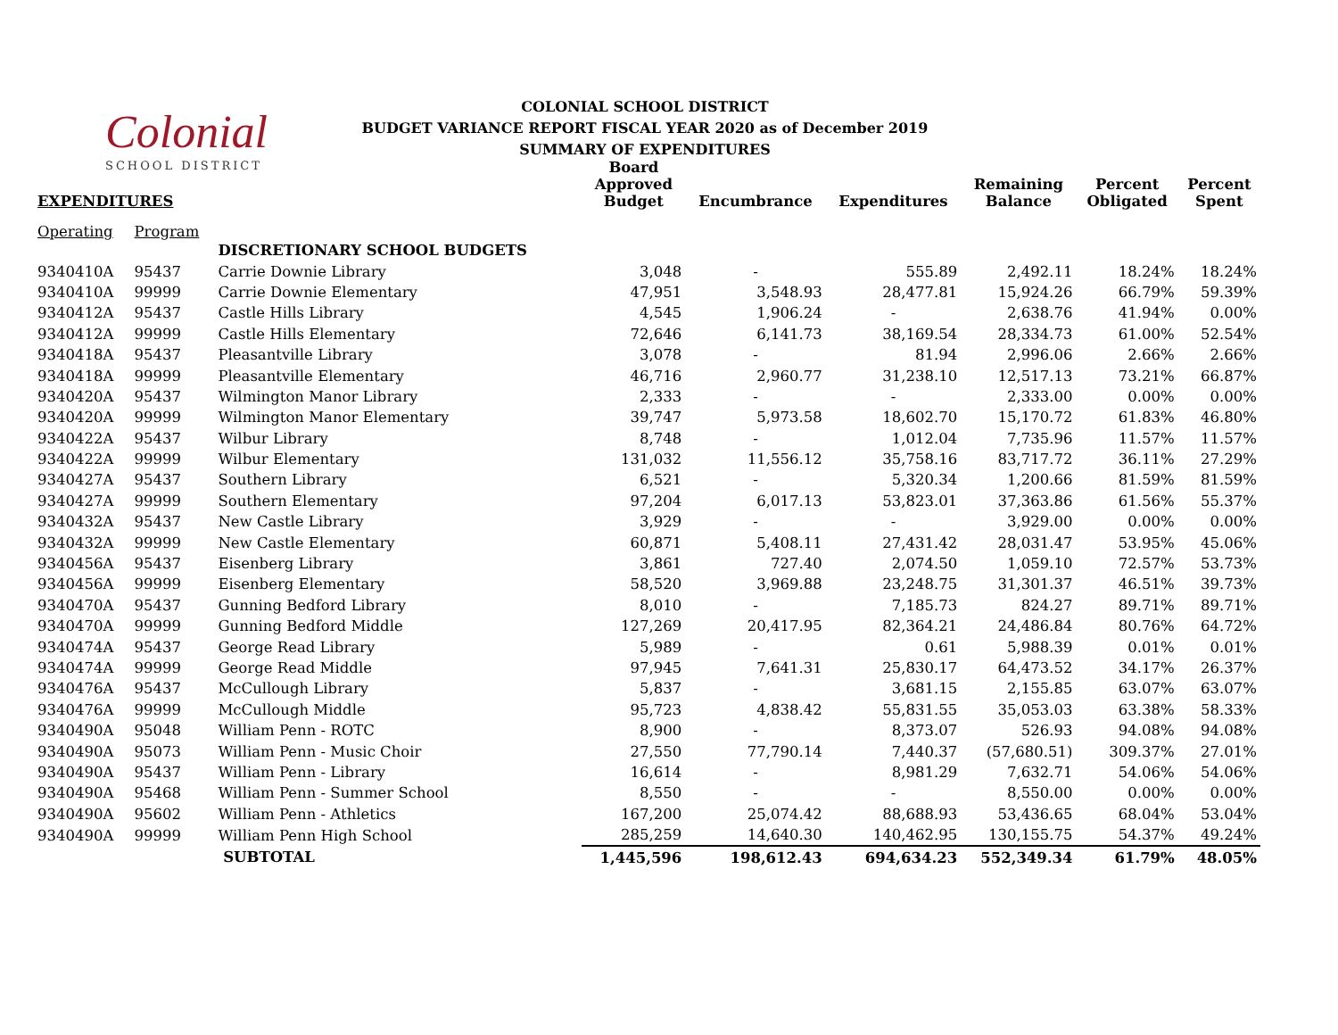Colonial
SCHOOL DISTRICT
COLONIAL SCHOOL DISTRICT
BUDGET VARIANCE REPORT FISCAL YEAR 2020 as of December 2019
SUMMARY OF EXPENDITURES
| EXPENDITURES | | | Board Approved Budget | Encumbrance | Expenditures | Remaining Balance | Percent Obligated | Percent Spent |
| --- | --- | --- | --- | --- | --- | --- | --- | --- |
| Operating | Program | | | | | | | |
| | | DISCRETIONARY SCHOOL BUDGETS | | | | | | |
| 9340410A | 95437 | Carrie Downie Library | 3,048 | - | 555.89 | 2,492.11 | 18.24% | 18.24% |
| 9340410A | 99999 | Carrie Downie Elementary | 47,951 | 3,548.93 | 28,477.81 | 15,924.26 | 66.79% | 59.39% |
| 9340412A | 95437 | Castle Hills Library | 4,545 | 1,906.24 | - | 2,638.76 | 41.94% | 0.00% |
| 9340412A | 99999 | Castle Hills Elementary | 72,646 | 6,141.73 | 38,169.54 | 28,334.73 | 61.00% | 52.54% |
| 9340418A | 95437 | Pleasantville Library | 3,078 | - | 81.94 | 2,996.06 | 2.66% | 2.66% |
| 9340418A | 99999 | Pleasantville Elementary | 46,716 | 2,960.77 | 31,238.10 | 12,517.13 | 73.21% | 66.87% |
| 9340420A | 95437 | Wilmington Manor Library | 2,333 | - | - | 2,333.00 | 0.00% | 0.00% |
| 9340420A | 99999 | Wilmington Manor Elementary | 39,747 | 5,973.58 | 18,602.70 | 15,170.72 | 61.83% | 46.80% |
| 9340422A | 95437 | Wilbur Library | 8,748 | - | 1,012.04 | 7,735.96 | 11.57% | 11.57% |
| 9340422A | 99999 | Wilbur Elementary | 131,032 | 11,556.12 | 35,758.16 | 83,717.72 | 36.11% | 27.29% |
| 9340427A | 95437 | Southern Library | 6,521 | - | 5,320.34 | 1,200.66 | 81.59% | 81.59% |
| 9340427A | 99999 | Southern Elementary | 97,204 | 6,017.13 | 53,823.01 | 37,363.86 | 61.56% | 55.37% |
| 9340432A | 95437 | New Castle Library | 3,929 | - | - | 3,929.00 | 0.00% | 0.00% |
| 9340432A | 99999 | New Castle Elementary | 60,871 | 5,408.11 | 27,431.42 | 28,031.47 | 53.95% | 45.06% |
| 9340456A | 95437 | Eisenberg Library | 3,861 | 727.40 | 2,074.50 | 1,059.10 | 72.57% | 53.73% |
| 9340456A | 99999 | Eisenberg Elementary | 58,520 | 3,969.88 | 23,248.75 | 31,301.37 | 46.51% | 39.73% |
| 9340470A | 95437 | Gunning Bedford Library | 8,010 | - | 7,185.73 | 824.27 | 89.71% | 89.71% |
| 9340470A | 99999 | Gunning Bedford Middle | 127,269 | 20,417.95 | 82,364.21 | 24,486.84 | 80.76% | 64.72% |
| 9340474A | 95437 | George Read Library | 5,989 | - | 0.61 | 5,988.39 | 0.01% | 0.01% |
| 9340474A | 99999 | George Read Middle | 97,945 | 7,641.31 | 25,830.17 | 64,473.52 | 34.17% | 26.37% |
| 9340476A | 95437 | McCullough Library | 5,837 | - | 3,681.15 | 2,155.85 | 63.07% | 63.07% |
| 9340476A | 99999 | McCullough Middle | 95,723 | 4,838.42 | 55,831.55 | 35,053.03 | 63.38% | 58.33% |
| 9340490A | 95048 | William Penn - ROTC | 8,900 | - | 8,373.07 | 526.93 | 94.08% | 94.08% |
| 9340490A | 95073 | William Penn - Music Choir | 27,550 | 77,790.14 | 7,440.37 | (57,680.51) | 309.37% | 27.01% |
| 9340490A | 95437 | William Penn - Library | 16,614 | - | 8,981.29 | 7,632.71 | 54.06% | 54.06% |
| 9340490A | 95468 | William Penn - Summer School | 8,550 | - | - | 8,550.00 | 0.00% | 0.00% |
| 9340490A | 95602 | William Penn - Athletics | 167,200 | 25,074.42 | 88,688.93 | 53,436.65 | 68.04% | 53.04% |
| 9340490A | 99999 | William Penn High School | 285,259 | 14,640.30 | 140,462.95 | 130,155.75 | 54.37% | 49.24% |
| | | SUBTOTAL | 1,445,596 | 198,612.43 | 694,634.23 | 552,349.34 | 61.79% | 48.05% |